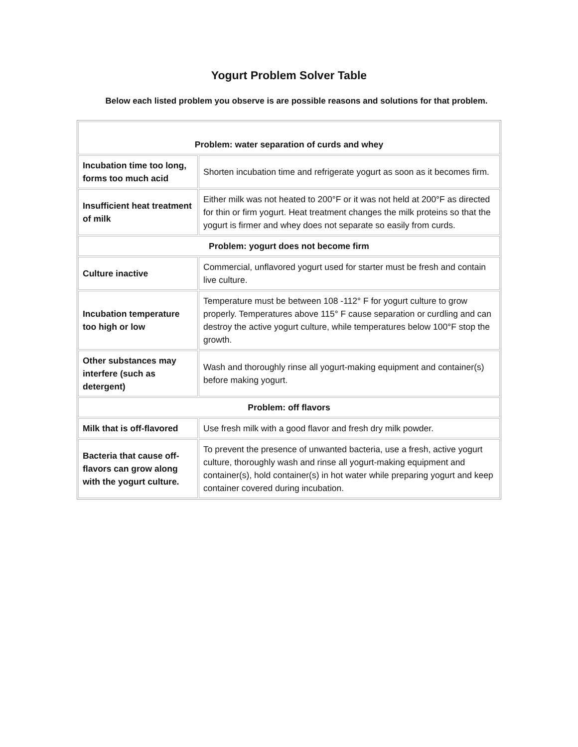Yogurt Problem Solver Table
Below each listed problem you observe is are possible reasons and solutions for that problem.
| Problem: water separation of curds and whey | |
| --- | --- |
| Incubation time too long, forms too much acid | Shorten incubation time and refrigerate yogurt as soon as it becomes firm. |
| Insufficient heat treatment of milk | Either milk was not heated to 200°F or it was not held at 200°F as directed for thin or firm yogurt. Heat treatment changes the milk proteins so that the yogurt is firmer and whey does not separate so easily from curds. |
| Problem: yogurt does not become firm | |
| Culture inactive | Commercial, unflavored yogurt used for starter must be fresh and contain live culture. |
| Incubation temperature too high or low | Temperature must be between 108 -112° F for yogurt culture to grow properly. Temperatures above 115° F cause separation or curdling and can destroy the active yogurt culture, while temperatures below 100°F stop the growth. |
| Other substances may interfere (such as detergent) | Wash and thoroughly rinse all yogurt-making equipment and container(s) before making yogurt. |
| Problem: off flavors | |
| Milk that is off-flavored | Use fresh milk with a good flavor and fresh dry milk powder. |
| Bacteria that cause off-flavors can grow along with the yogurt culture. | To prevent the presence of unwanted bacteria, use a fresh, active yogurt culture, thoroughly wash and rinse all yogurt-making equipment and container(s), hold container(s) in hot water while preparing yogurt and keep container covered during incubation. |